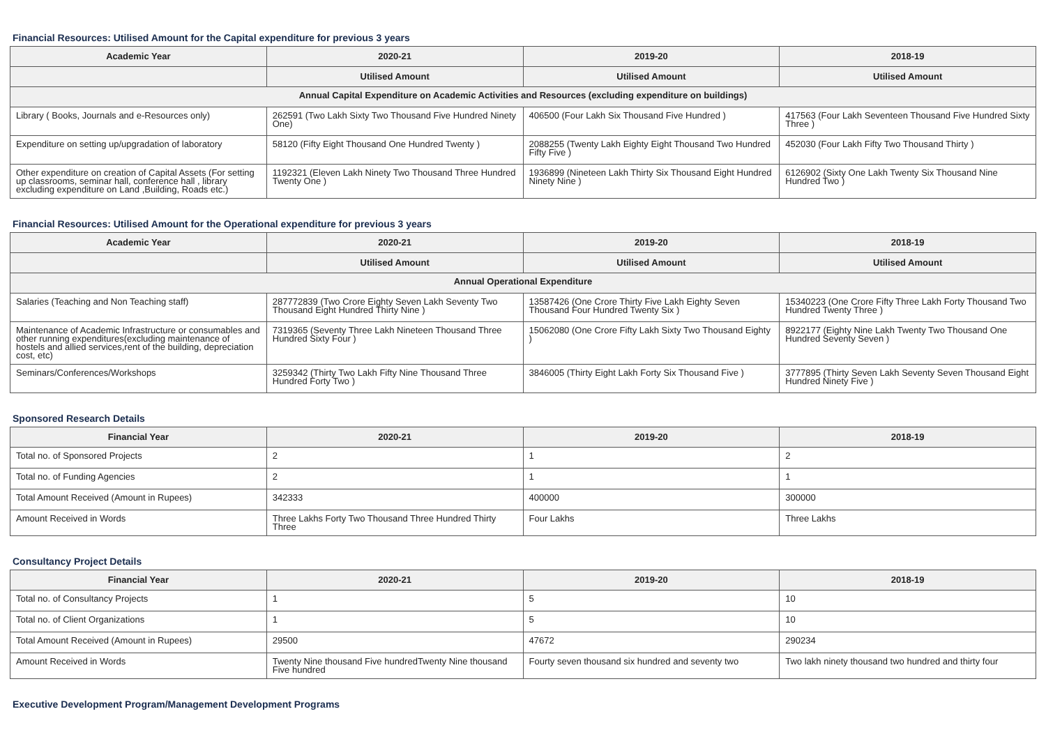Financial Resources: Utilised Amount for the Capital expenditure for previous 3 years
| Academic Year | 2020-21 | 2019-20 | 2018-19 |
| --- | --- | --- | --- |
| | Utilised Amount | Utilised Amount | Utilised Amount |
| Annual Capital Expenditure on Academic Activities and Resources (excluding expenditure on buildings) | | | |
| Library ( Books, Journals and e-Resources only) | 262591 (Two Lakh Sixty Two Thousand Five Hundred Ninety One) | 406500 (Four Lakh Six Thousand Five Hundred ) | 417563 (Four Lakh Seventeen Thousand Five Hundred Sixty Three ) |
| Expenditure on setting up/upgradation of laboratory | 58120 (Fifty Eight Thousand One Hundred Twenty ) | 2088255 (Twenty Lakh Eighty Eight Thousand Two Hundred Fifty Five ) | 452030 (Four Lakh Fifty Two Thousand Thirty ) |
| Other expenditure on creation of Capital Assets (For setting up classrooms, seminar hall, conference hall , library excluding expenditure on Land ,Building, Roads etc.) | 1192321 (Eleven Lakh Ninety Two Thousand Three Hundred Twenty One ) | 1936899 (Nineteen Lakh Thirty Six Thousand Eight Hundred Ninety Nine ) | 6126902 (Sixty One Lakh Twenty Six Thousand Nine Hundred Two ) |
Financial Resources: Utilised Amount for the Operational expenditure for previous 3 years
| Academic Year | 2020-21 | 2019-20 | 2018-19 |
| --- | --- | --- | --- |
| | Utilised Amount | Utilised Amount | Utilised Amount |
| Annual Operational Expenditure | | | |
| Salaries (Teaching and Non Teaching staff) | 287772839 (Two Crore Eighty Seven Lakh Seventy Two Thousand Eight Hundred Thirty Nine ) | 13587426 (One Crore Thirty Five Lakh Eighty Seven Thousand Four Hundred Twenty Six ) | 15340223 (One Crore Fifty Three Lakh Forty Thousand Two Hundred Twenty Three ) |
| Maintenance of Academic Infrastructure or consumables and other running expenditures(excluding maintenance of hostels and allied services,rent of the building, depreciation cost, etc) | 7319365 (Seventy Three Lakh Nineteen Thousand Three Hundred Sixty Four ) | 15062080 (One Crore Fifty Lakh Sixty Two Thousand Eighty ) | 8922177 (Eighty Nine Lakh Twenty Two Thousand One Hundred Seventy Seven ) |
| Seminars/Conferences/Workshops | 3259342 (Thirty Two Lakh Fifty Nine Thousand Three Hundred Forty Two ) | 3846005 (Thirty Eight Lakh Forty Six Thousand Five ) | 3777895 (Thirty Seven Lakh Seventy Seven Thousand Eight Hundred Ninety Five ) |
Sponsored Research Details
| Financial Year | 2020-21 | 2019-20 | 2018-19 |
| --- | --- | --- | --- |
| Total no. of Sponsored Projects | 2 | 1 | 2 |
| Total no. of Funding Agencies | 2 | 1 | 1 |
| Total Amount Received (Amount in Rupees) | 342333 | 400000 | 300000 |
| Amount Received in Words | Three Lakhs Forty Two Thousand Three Hundred Thirty Three | Four Lakhs | Three Lakhs |
Consultancy Project Details
| Financial Year | 2020-21 | 2019-20 | 2018-19 |
| --- | --- | --- | --- |
| Total no. of Consultancy Projects | 1 | 5 | 10 |
| Total no. of Client Organizations | 1 | 5 | 10 |
| Total Amount Received (Amount in Rupees) | 29500 | 47672 | 290234 |
| Amount Received in Words | Twenty Nine thousand Five hundredTwenty Nine thousand Five hundred | Fourty seven thousand six hundred and seventy two | Two lakh ninety thousand two hundred and thirty four |
Executive Development Program/Management Development Programs